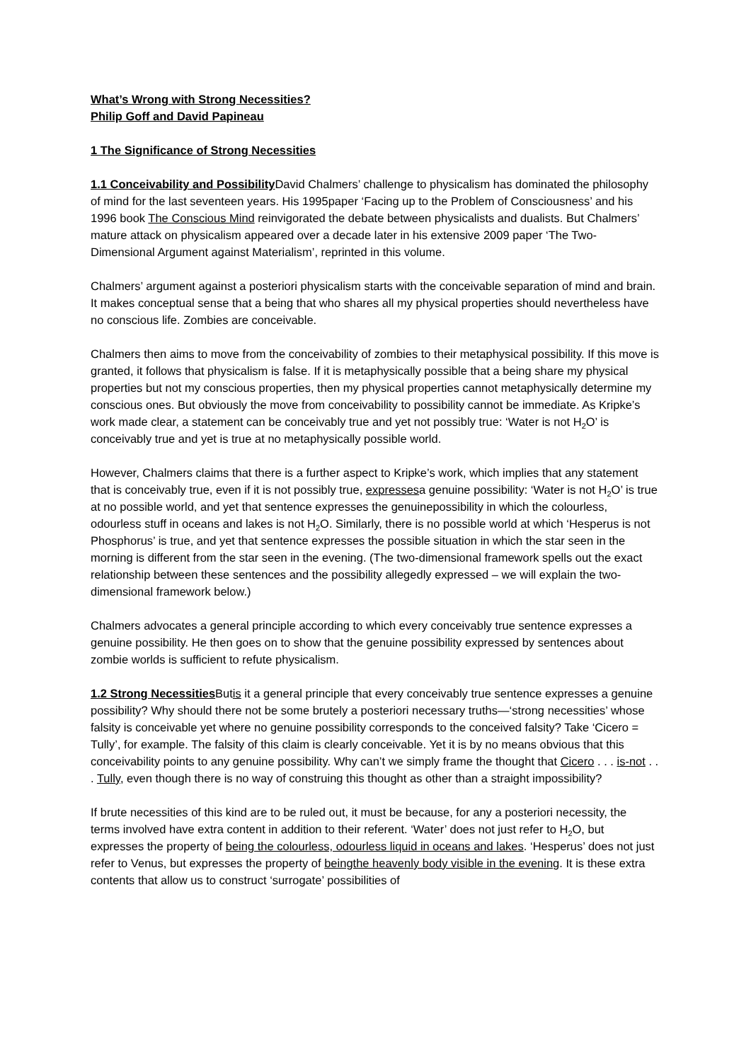What’s Wrong with Strong Necessities?
Philip Goff and David Papineau
1 The Significance of Strong Necessities
1.1 Conceivability and Possibility David Chalmers’ challenge to physicalism has dominated the philosophy of mind for the last seventeen years. His 1995paper ‘Facing up to the Problem of Consciousness’ and his 1996 book The Conscious Mind reinvigorated the debate between physicalists and dualists. But Chalmers’ mature attack on physicalism appeared over a decade later in his extensive 2009 paper ‘The Two-Dimensional Argument against Materialism’, reprinted in this volume.
Chalmers’ argument against a posteriori physicalism starts with the conceivable separation of mind and brain. It makes conceptual sense that a being that who shares all my physical properties should nevertheless have no conscious life. Zombies are conceivable.
Chalmers then aims to move from the conceivability of zombies to their metaphysical possibility. If this move is granted, it follows that physicalism is false. If it is metaphysically possible that a being share my physical properties but not my conscious properties, then my physical properties cannot metaphysically determine my conscious ones. But obviously the move from conceivability to possibility cannot be immediate. As Kripke’s work made clear, a statement can be conceivably true and yet not possibly true: ‘Water is not H<sub>2</sub>O’ is conceivably true and yet is true at no metaphysically possible world.
However, Chalmers claims that there is a further aspect to Kripke’s work, which implies that any statement that is conceivably true, even if it is not possibly true, expressesa genuine possibility: ‘Water is not H<sub>2</sub>O’ is true at no possible world, and yet that sentence expresses the genuinepossibility in which the colourless, odourless stuff in oceans and lakes is not H<sub>2</sub>O. Similarly, there is no possible world at which ‘Hesperus is not Phosphorus’ is true, and yet that sentence expresses the possible situation in which the star seen in the morning is different from the star seen in the evening. (The two-dimensional framework spells out the exact relationship between these sentences and the possibility allegedly expressed – we will explain the two-dimensional framework below.)
Chalmers advocates a general principle according to which every conceivably true sentence expresses a genuine possibility. He then goes on to show that the genuine possibility expressed by sentences about zombie worlds is sufficient to refute physicalism.
1.2 Strong Necessities Butis it a general principle that every conceivably true sentence expresses a genuine possibility? Why should there not be some brutely a posteriori necessary truths—‘strong necessities’ whose falsity is conceivable yet where no genuine possibility corresponds to the conceived falsity? Take ‘Cicero = Tully’, for example. The falsity of this claim is clearly conceivable. Yet it is by no means obvious that this conceivability points to any genuine possibility. Why can’t we simply frame the thought that Cicero . . . is-not . . . Tully, even though there is no way of construing this thought as other than a straight impossibility?
If brute necessities of this kind are to be ruled out, it must be because, for any a posteriori necessity, the terms involved have extra content in addition to their referent. ‘Water’ does not just refer to H<sub>2</sub>O, but expresses the property of being the colourless, odourless liquid in oceans and lakes. ‘Hesperus’ does not just refer to Venus, but expresses the property of beingthe heavenly body visible in the evening. It is these extra contents that allow us to construct ‘surrogate’ possibilities of